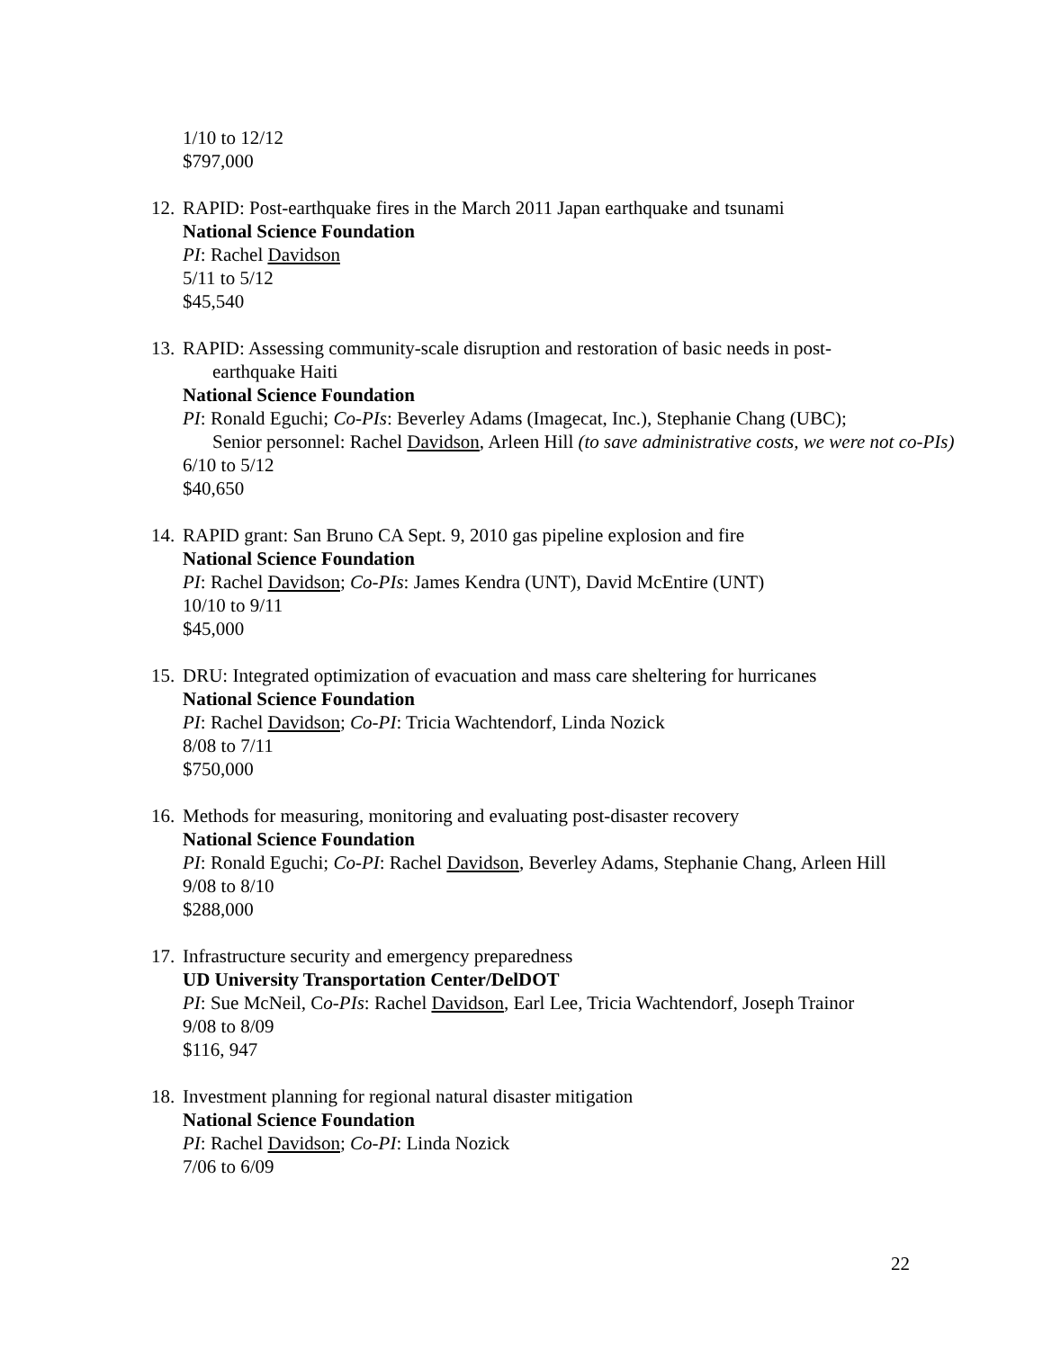1/10 to 12/12
$797,000
12.
RAPID: Post-earthquake fires in the March 2011 Japan earthquake and tsunami
National Science Foundation
PI: Rachel Davidson
5/11 to 5/12
$45,540
13.
RAPID: Assessing community-scale disruption and restoration of basic needs in post-
earthquake Haiti
National Science Foundation
PI: Ronald Eguchi; Co-PIs: Beverley Adams (Imagecat, Inc.), Stephanie Chang (UBC);
Senior personnel: Rachel Davidson, Arleen Hill (to save administrative costs, we were not co-PIs)
6/10 to 5/12
$40,650
14.
RAPID grant: San Bruno CA Sept. 9, 2010 gas pipeline explosion and fire
National Science Foundation
PI: Rachel Davidson; Co-PIs: James Kendra (UNT), David McEntire (UNT)
10/10 to 9/11
$45,000
15.
DRU: Integrated optimization of evacuation and mass care sheltering for hurricanes
National Science Foundation
PI: Rachel Davidson; Co-PI: Tricia Wachtendorf, Linda Nozick
8/08 to 7/11
$750,000
16.
Methods for measuring, monitoring and evaluating post-disaster recovery
National Science Foundation
PI: Ronald Eguchi; Co-PI: Rachel Davidson, Beverley Adams, Stephanie Chang, Arleen Hill
9/08 to 8/10
$288,000
17.
Infrastructure security and emergency preparedness
UD University Transportation Center/DelDOT
PI: Sue McNeil, Co-PIs: Rachel Davidson, Earl Lee, Tricia Wachtendorf, Joseph Trainor
9/08 to 8/09
$116, 947
18.
Investment planning for regional natural disaster mitigation
National Science Foundation
PI: Rachel Davidson; Co-PI: Linda Nozick
7/06 to 6/09
22